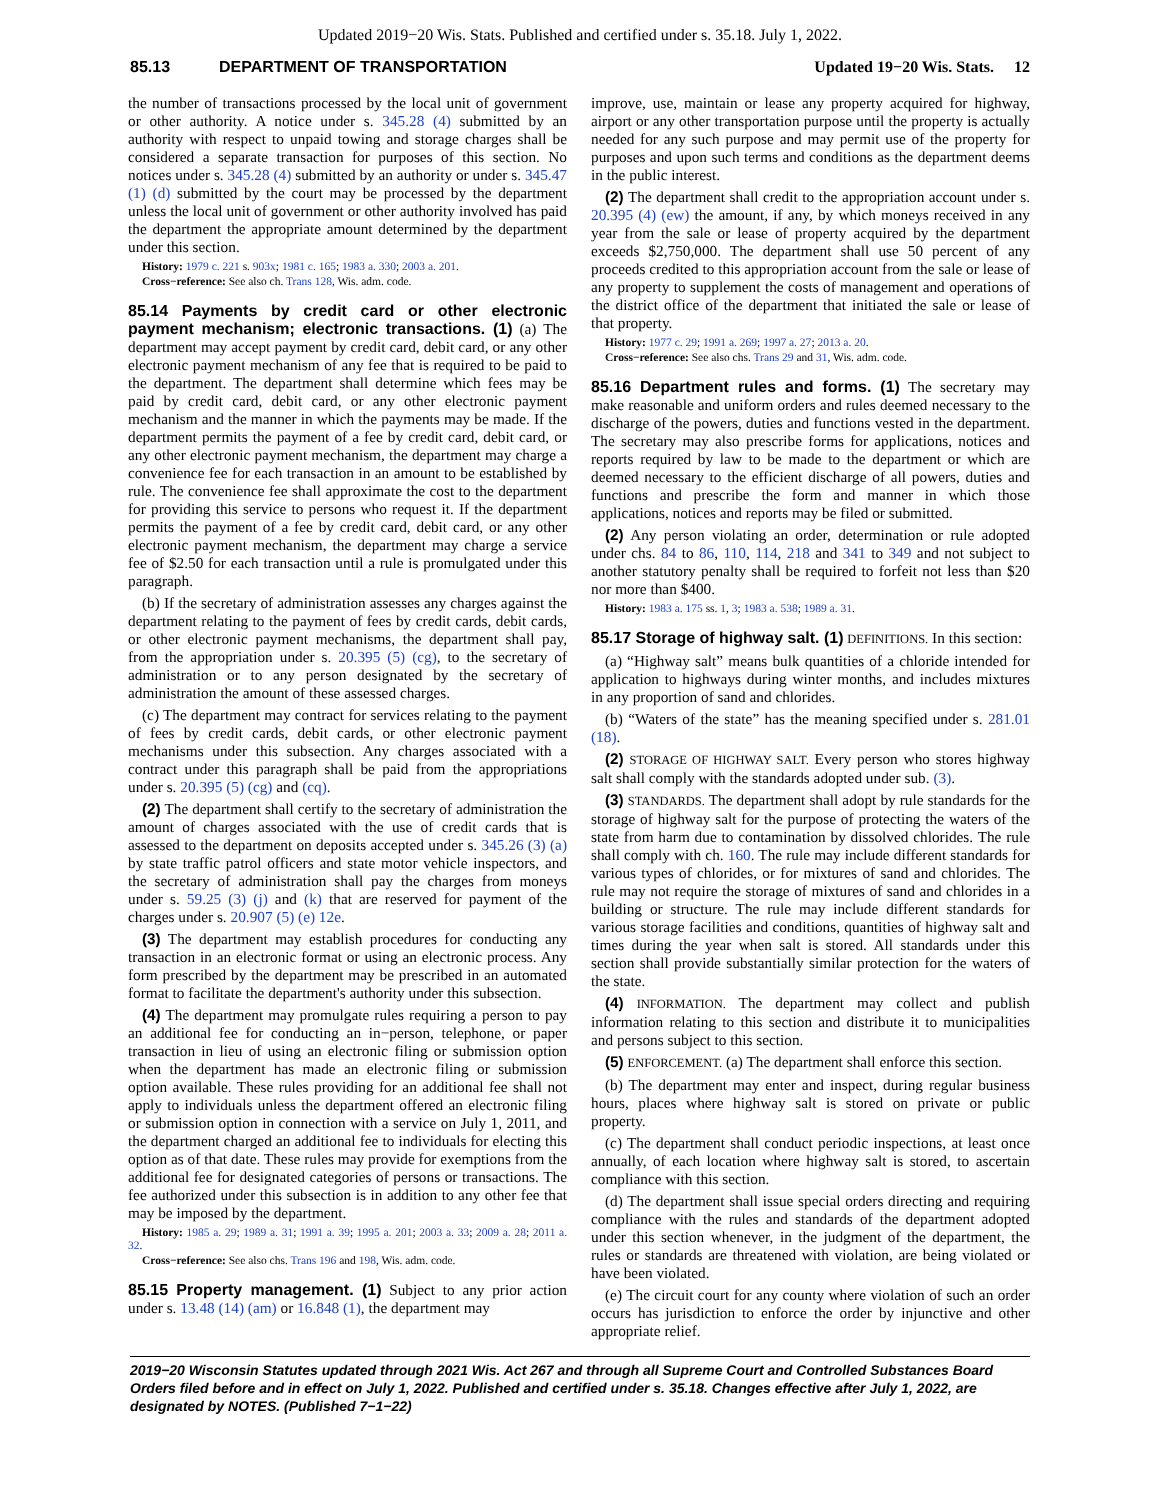Updated 2019−20 Wis. Stats. Published and certified under s. 35.18. July 1, 2022.
85.13 DEPARTMENT OF TRANSPORTATION Updated 19−20 Wis. Stats. 12
the number of transactions processed by the local unit of government or other authority. A notice under s. 345.28 (4) submitted by an authority with respect to unpaid towing and storage charges shall be considered a separate transaction for purposes of this section. No notices under s. 345.28 (4) submitted by an authority or under s. 345.47 (1) (d) submitted by the court may be processed by the department unless the local unit of government or other authority involved has paid the department the appropriate amount determined by the department under this section.
History: 1979 c. 221 s. 903x; 1981 c. 165; 1983 a. 330; 2003 a. 201.
Cross−reference: See also ch. Trans 128, Wis. adm. code.
85.14 Payments by credit card or other electronic payment mechanism; electronic transactions. (1) (a) The department may accept payment by credit card, debit card, or any other electronic payment mechanism of any fee that is required to be paid to the department. The department shall determine which fees may be paid by credit card, debit card, or any other electronic payment mechanism and the manner in which the payments may be made. If the department permits the payment of a fee by credit card, debit card, or any other electronic payment mechanism, the department may charge a convenience fee for each transaction in an amount to be established by rule. The convenience fee shall approximate the cost to the department for providing this service to persons who request it. If the department permits the payment of a fee by credit card, debit card, or any other electronic payment mechanism, the department may charge a service fee of $2.50 for each transaction until a rule is promulgated under this paragraph.
(b) If the secretary of administration assesses any charges against the department relating to the payment of fees by credit cards, debit cards, or other electronic payment mechanisms, the department shall pay, from the appropriation under s. 20.395 (5) (cg), to the secretary of administration or to any person designated by the secretary of administration the amount of these assessed charges.
(c) The department may contract for services relating to the payment of fees by credit cards, debit cards, or other electronic payment mechanisms under this subsection. Any charges associated with a contract under this paragraph shall be paid from the appropriations under s. 20.395 (5) (cg) and (cq).
(2) The department shall certify to the secretary of administration the amount of charges associated with the use of credit cards that is assessed to the department on deposits accepted under s. 345.26 (3) (a) by state traffic patrol officers and state motor vehicle inspectors, and the secretary of administration shall pay the charges from moneys under s. 59.25 (3) (j) and (k) that are reserved for payment of the charges under s. 20.907 (5) (e) 12e.
(3) The department may establish procedures for conducting any transaction in an electronic format or using an electronic process. Any form prescribed by the department may be prescribed in an automated format to facilitate the department's authority under this subsection.
(4) The department may promulgate rules requiring a person to pay an additional fee for conducting an in−person, telephone, or paper transaction in lieu of using an electronic filing or submission option when the department has made an electronic filing or submission option available. These rules providing for an additional fee shall not apply to individuals unless the department offered an electronic filing or submission option in connection with a service on July 1, 2011, and the department charged an additional fee to individuals for electing this option as of that date. These rules may provide for exemptions from the additional fee for designated categories of persons or transactions. The fee authorized under this subsection is in addition to any other fee that may be imposed by the department.
History: 1985 a. 29; 1989 a. 31; 1991 a. 39; 1995 a. 201; 2003 a. 33; 2009 a. 28; 2011 a. 32.
Cross−reference: See also chs. Trans 196 and 198, Wis. adm. code.
85.15 Property management. (1) Subject to any prior action under s. 13.48 (14) (am) or 16.848 (1), the department may
improve, use, maintain or lease any property acquired for highway, airport or any other transportation purpose until the property is actually needed for any such purpose and may permit use of the property for purposes and upon such terms and conditions as the department deems in the public interest.
(2) The department shall credit to the appropriation account under s. 20.395 (4) (ew) the amount, if any, by which moneys received in any year from the sale or lease of property acquired by the department exceeds $2,750,000. The department shall use 50 percent of any proceeds credited to this appropriation account from the sale or lease of any property to supplement the costs of management and operations of the district office of the department that initiated the sale or lease of that property.
History: 1977 c. 29; 1991 a. 269; 1997 a. 27; 2013 a. 20.
Cross−reference: See also chs. Trans 29 and 31, Wis. adm. code.
85.16 Department rules and forms. (1) The secretary may make reasonable and uniform orders and rules deemed necessary to the discharge of the powers, duties and functions vested in the department. The secretary may also prescribe forms for applications, notices and reports required by law to be made to the department or which are deemed necessary to the efficient discharge of all powers, duties and functions and prescribe the form and manner in which those applications, notices and reports may be filed or submitted.
(2) Any person violating an order, determination or rule adopted under chs. 84 to 86, 110, 114, 218 and 341 to 349 and not subject to another statutory penalty shall be required to forfeit not less than $20 nor more than $400.
History: 1983 a. 175 ss. 1, 3; 1983 a. 538; 1989 a. 31.
85.17 Storage of highway salt. (1) DEFINITIONS. In this section:
(a) “Highway salt” means bulk quantities of a chloride intended for application to highways during winter months, and includes mixtures in any proportion of sand and chlorides.
(b) “Waters of the state” has the meaning specified under s. 281.01 (18).
(2) STORAGE OF HIGHWAY SALT. Every person who stores highway salt shall comply with the standards adopted under sub. (3).
(3) STANDARDS. The department shall adopt by rule standards for the storage of highway salt for the purpose of protecting the waters of the state from harm due to contamination by dissolved chlorides. The rule shall comply with ch. 160. The rule may include different standards for various types of chlorides, or for mixtures of sand and chlorides. The rule may not require the storage of mixtures of sand and chlorides in a building or structure. The rule may include different standards for various storage facilities and conditions, quantities of highway salt and times during the year when salt is stored. All standards under this section shall provide substantially similar protection for the waters of the state.
(4) INFORMATION. The department may collect and publish information relating to this section and distribute it to municipalities and persons subject to this section.
(5) ENFORCEMENT. (a) The department shall enforce this section.
(b) The department may enter and inspect, during regular business hours, places where highway salt is stored on private or public property.
(c) The department shall conduct periodic inspections, at least once annually, of each location where highway salt is stored, to ascertain compliance with this section.
(d) The department shall issue special orders directing and requiring compliance with the rules and standards of the department adopted under this section whenever, in the judgment of the department, the rules or standards are threatened with violation, are being violated or have been violated.
(e) The circuit court for any county where violation of such an order occurs has jurisdiction to enforce the order by injunctive and other appropriate relief.
2019−20 Wisconsin Statutes updated through 2021 Wis. Act 267 and through all Supreme Court and Controlled Substances Board Orders filed before and in effect on July 1, 2022. Published and certified under s. 35.18. Changes effective after July 1, 2022, are designated by NOTES. (Published 7−1−22)